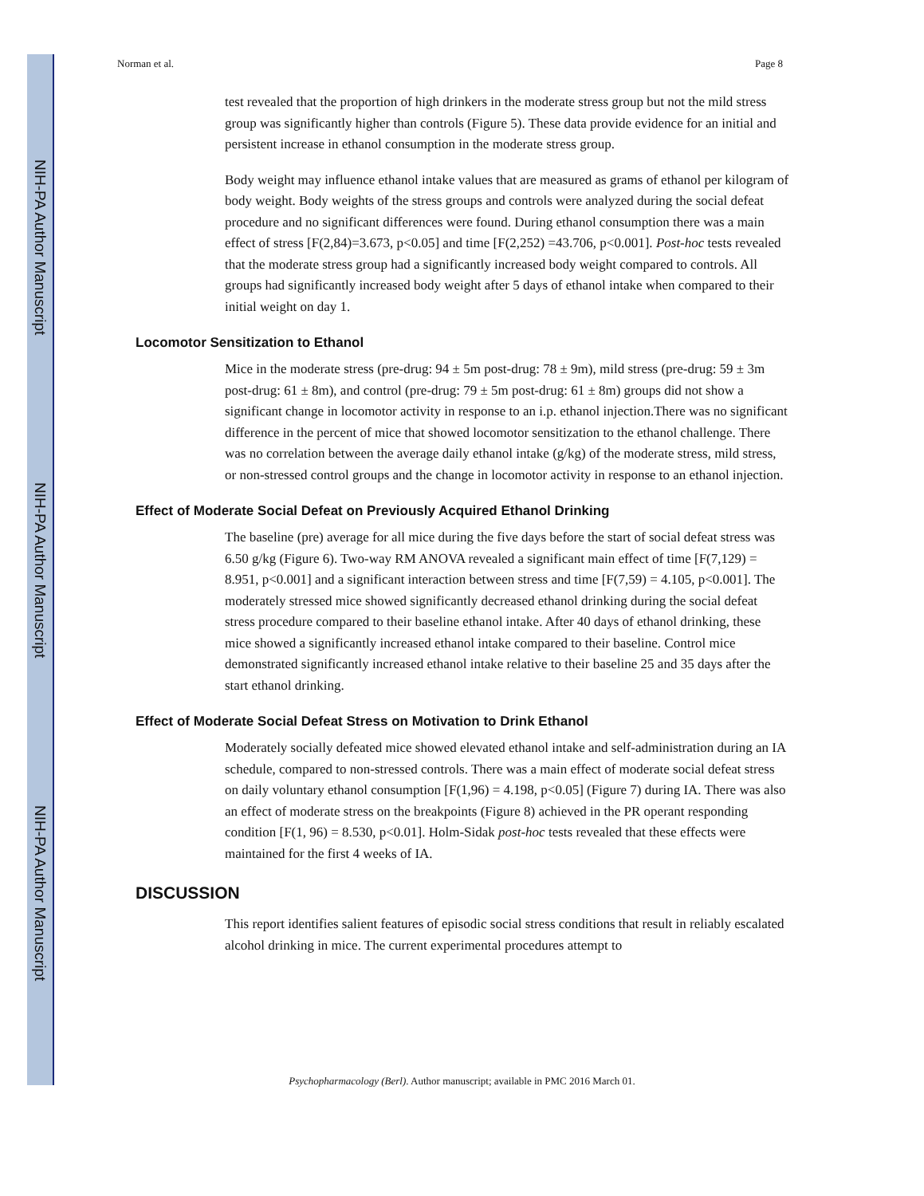NIH-PA Author Manuscript
NIH-PA Author Manuscript
NIH-PA Author Manuscript
Norman et al. Page 8
test revealed that the proportion of high drinkers in the moderate stress group but not the mild stress group was significantly higher than controls (Figure 5). These data provide evidence for an initial and persistent increase in ethanol consumption in the moderate stress group.
Body weight may influence ethanol intake values that are measured as grams of ethanol per kilogram of body weight. Body weights of the stress groups and controls were analyzed during the social defeat procedure and no significant differences were found. During ethanol consumption there was a main effect of stress [F(2,84)=3.673, p<0.05] and time [F(2,252) =43.706, p<0.001]. Post-hoc tests revealed that the moderate stress group had a significantly increased body weight compared to controls. All groups had significantly increased body weight after 5 days of ethanol intake when compared to their initial weight on day 1.
Locomotor Sensitization to Ethanol
Mice in the moderate stress (pre-drug: 94 ± 5m post-drug: 78 ± 9m), mild stress (pre-drug: 59 ± 3m post-drug: 61 ± 8m), and control (pre-drug: 79 ± 5m post-drug: 61 ± 8m) groups did not show a significant change in locomotor activity in response to an i.p. ethanol injection.There was no significant difference in the percent of mice that showed locomotor sensitization to the ethanol challenge. There was no correlation between the average daily ethanol intake (g/kg) of the moderate stress, mild stress, or non-stressed control groups and the change in locomotor activity in response to an ethanol injection.
Effect of Moderate Social Defeat on Previously Acquired Ethanol Drinking
The baseline (pre) average for all mice during the five days before the start of social defeat stress was 6.50 g/kg (Figure 6). Two-way RM ANOVA revealed a significant main effect of time [F(7,129) = 8.951, p<0.001] and a significant interaction between stress and time [F(7,59) = 4.105, p<0.001]. The moderately stressed mice showed significantly decreased ethanol drinking during the social defeat stress procedure compared to their baseline ethanol intake. After 40 days of ethanol drinking, these mice showed a significantly increased ethanol intake compared to their baseline. Control mice demonstrated significantly increased ethanol intake relative to their baseline 25 and 35 days after the start ethanol drinking.
Effect of Moderate Social Defeat Stress on Motivation to Drink Ethanol
Moderately socially defeated mice showed elevated ethanol intake and self-administration during an IA schedule, compared to non-stressed controls. There was a main effect of moderate social defeat stress on daily voluntary ethanol consumption [F(1,96) = 4.198, p<0.05] (Figure 7) during IA. There was also an effect of moderate stress on the breakpoints (Figure 8) achieved in the PR operant responding condition [F(1, 96) = 8.530, p<0.01]. Holm-Sidak post-hoc tests revealed that these effects were maintained for the first 4 weeks of IA.
DISCUSSION
This report identifies salient features of episodic social stress conditions that result in reliably escalated alcohol drinking in mice. The current experimental procedures attempt to
Psychopharmacology (Berl). Author manuscript; available in PMC 2016 March 01.